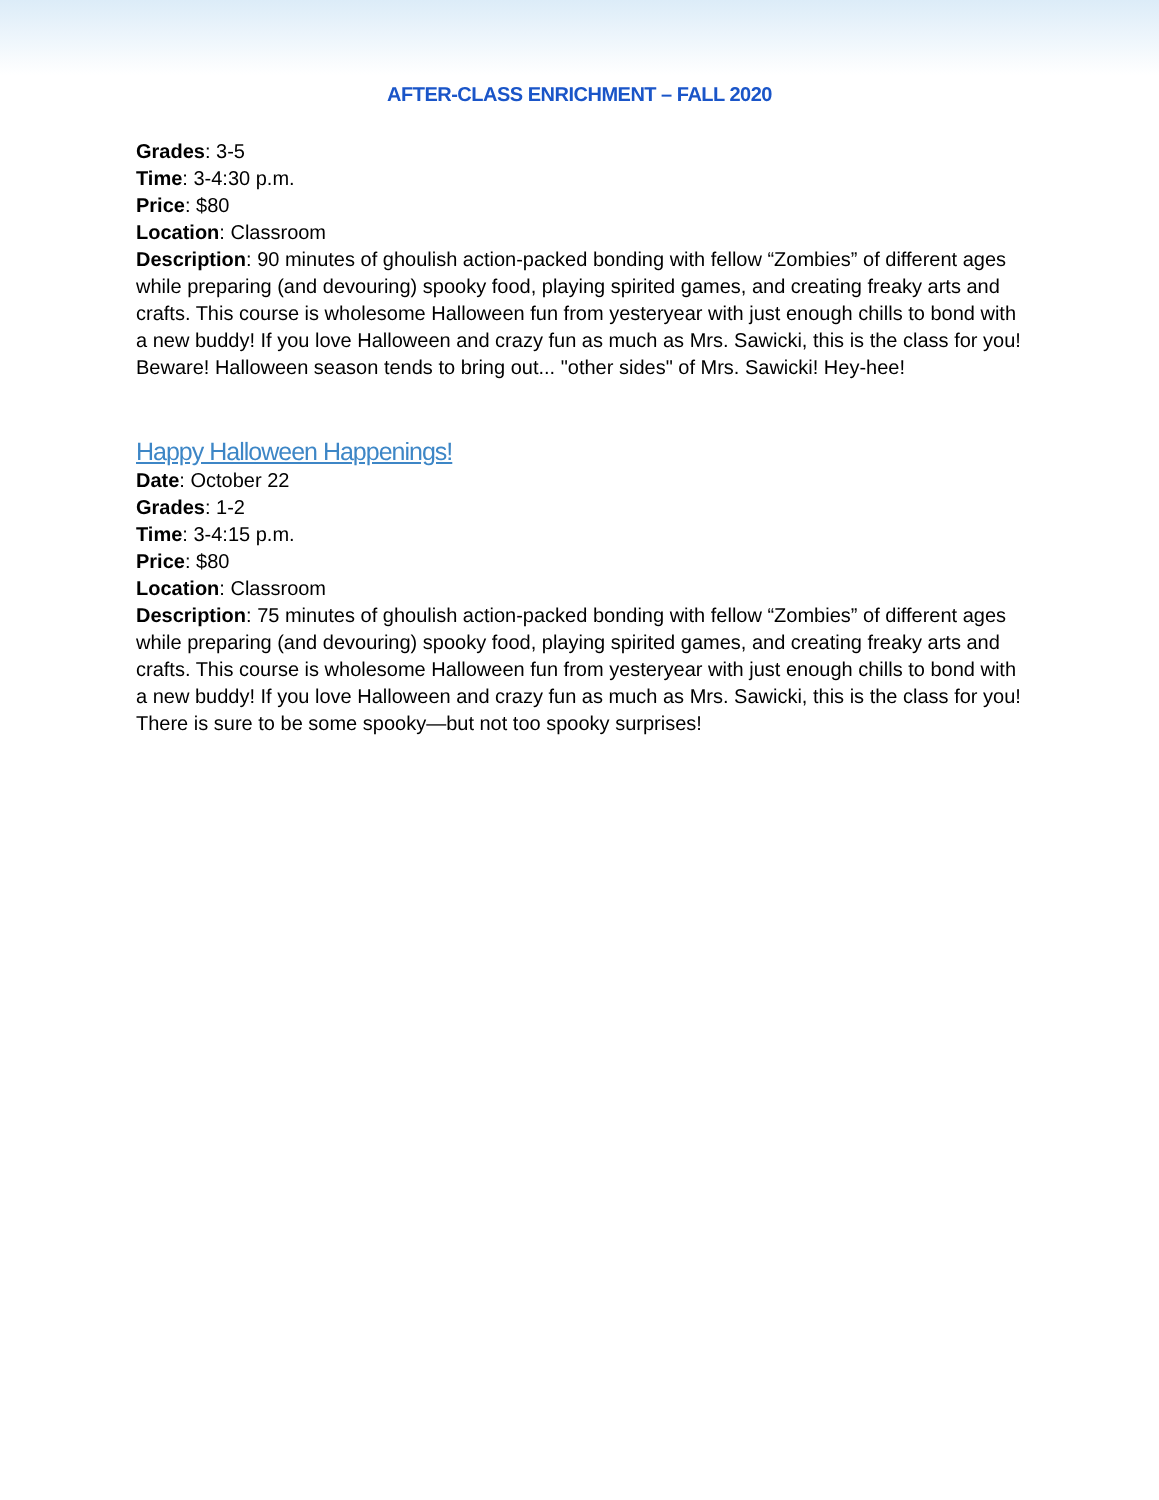AFTER-CLASS ENRICHMENT – FALL 2020
Grades: 3-5
Time: 3-4:30 p.m.
Price: $80
Location: Classroom
Description: 90 minutes of ghoulish action-packed bonding with fellow “Zombies” of different ages while preparing (and devouring) spooky food, playing spirited games, and creating freaky arts and crafts. This course is wholesome Halloween fun from yesteryear with just enough chills to bond with a new buddy! If you love Halloween and crazy fun as much as Mrs. Sawicki, this is the class for you! Beware! Halloween season tends to bring out... "other sides" of Mrs. Sawicki! Hey-hee!
Happy Halloween Happenings!
Date: October 22
Grades: 1-2
Time: 3-4:15 p.m.
Price: $80
Location: Classroom
Description: 75 minutes of ghoulish action-packed bonding with fellow “Zombies” of different ages while preparing (and devouring) spooky food, playing spirited games, and creating freaky arts and crafts. This course is wholesome Halloween fun from yesteryear with just enough chills to bond with a new buddy! If you love Halloween and crazy fun as much as Mrs. Sawicki, this is the class for you! There is sure to be some spooky—but not too spooky surprises!